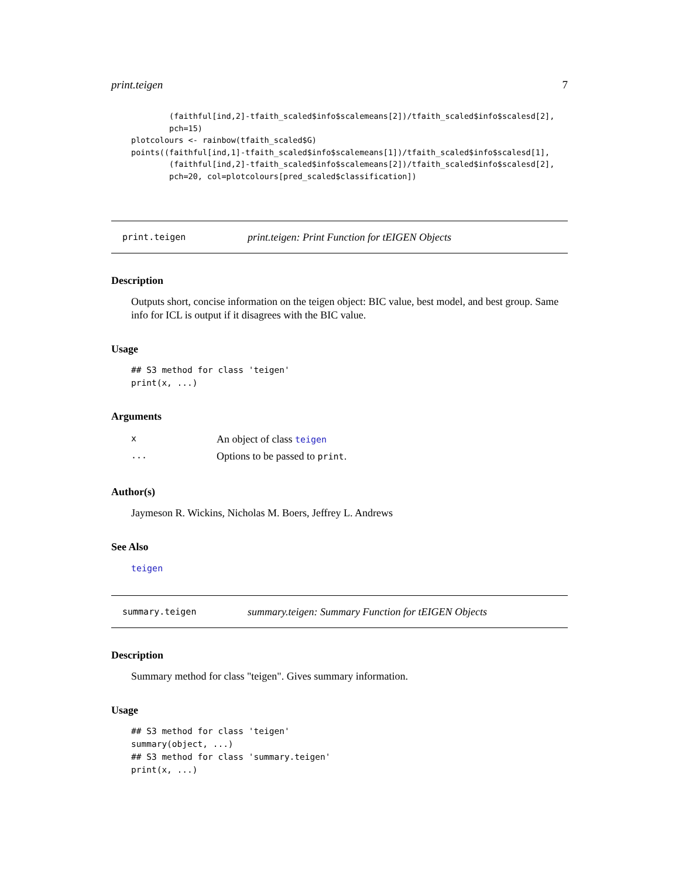print.teigen 7
        (faithful[ind,2]-tfaith_scaled$info$scalemeans[2])/tfaith_scaled$info$scalesd[2],
        pch=15)
plotcolours <- rainbow(tfaith_scaled$G)
points((faithful[ind,1]-tfaith_scaled$info$scalemeans[1])/tfaith_scaled$info$scalesd[1],
        (faithful[ind,2]-tfaith_scaled$info$scalemeans[2])/tfaith_scaled$info$scalesd[2],
        pch=20, col=plotcolours[pred_scaled$classification])
print.teigen print.teigen: Print Function for tEIGEN Objects
Description
Outputs short, concise information on the teigen object: BIC value, best model, and best group. Same info for ICL is output if it disagrees with the BIC value.
Usage
## S3 method for class 'teigen'
print(x, ...)
Arguments
| x | An object of class teigen |
| ... | Options to be passed to print . |
Author(s)
Jaymeson R. Wickins, Nicholas M. Boers, Jeffrey L. Andrews
See Also
teigen
summary.teigen summary.teigen: Summary Function for tEIGEN Objects
Description
Summary method for class "teigen". Gives summary information.
Usage
## S3 method for class 'teigen'
summary(object, ...)
## S3 method for class 'summary.teigen'
print(x, ...)